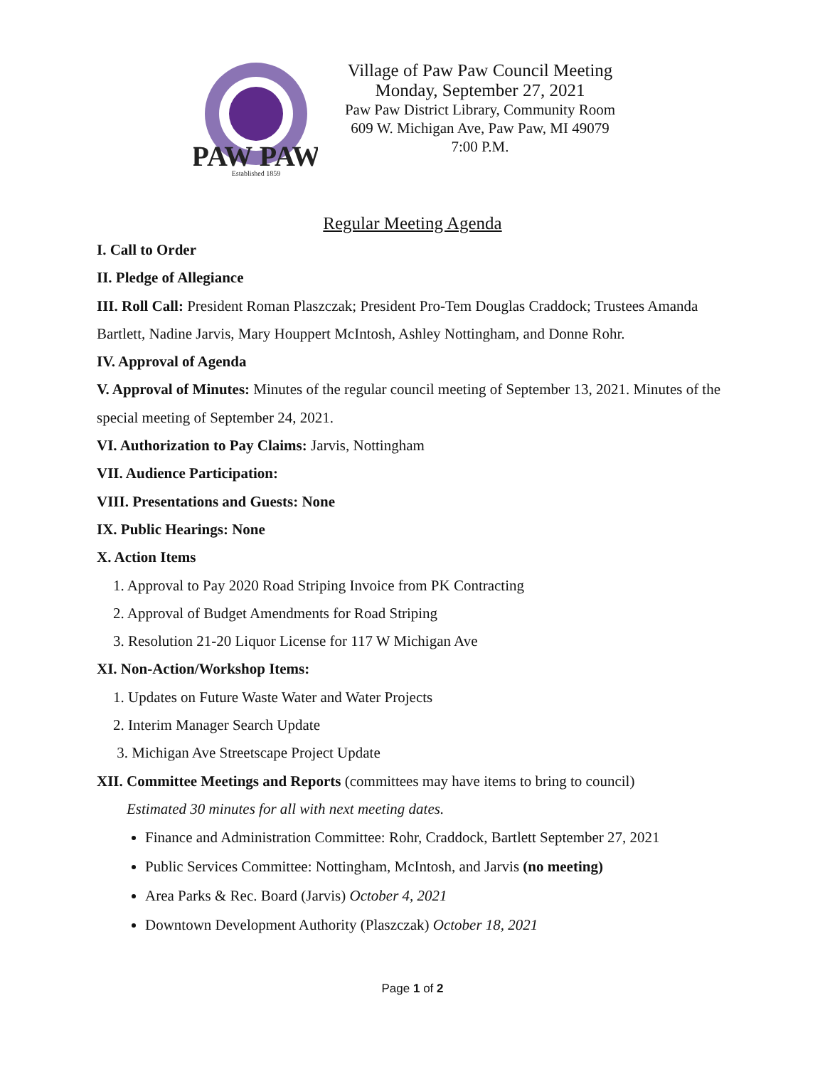PAW PAW
Established 1859
Village of Paw Paw Council Meeting
Monday, September 27, 2021
Paw Paw District Library, Community Room
609 W. Michigan Ave, Paw Paw, MI 49079
7:00 P.M.
Regular Meeting Agenda
I. Call to Order
II. Pledge of Allegiance
III. Roll Call: President Roman Plaszczak; President Pro-Tem Douglas Craddock; Trustees Amanda Bartlett, Nadine Jarvis, Mary Houppert McIntosh, Ashley Nottingham, and Donne Rohr.
IV. Approval of Agenda
V. Approval of Minutes: Minutes of the regular council meeting of September 13, 2021. Minutes of the special meeting of September 24, 2021.
VI. Authorization to Pay Claims: Jarvis, Nottingham
VII. Audience Participation:
VIII. Presentations and Guests: None
IX. Public Hearings: None
X. Action Items
1. Approval to Pay 2020 Road Striping Invoice from PK Contracting
2. Approval of Budget Amendments for Road Striping
3. Resolution 21-20 Liquor License for 117 W Michigan Ave
XI. Non-Action/Workshop Items:
1. Updates on Future Waste Water and Water Projects
2. Interim Manager Search Update
3. Michigan Ave Streetscape Project Update
XII. Committee Meetings and Reports (committees may have items to bring to council)
Estimated 30 minutes for all with next meeting dates.
Finance and Administration Committee: Rohr, Craddock, Bartlett September 27, 2021
Public Services Committee: Nottingham, McIntosh, and Jarvis (no meeting)
Area Parks & Rec. Board (Jarvis) October 4, 2021
Downtown Development Authority (Plaszczak) October 18, 2021
Page 1 of 2